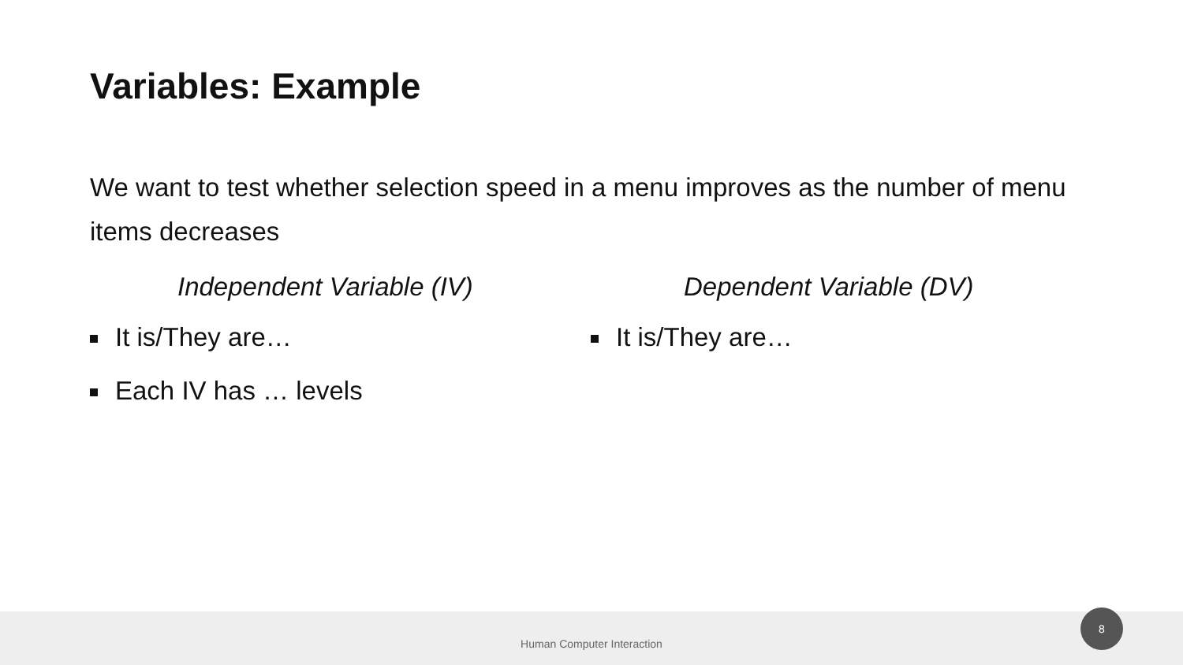Variables: Example
We want to test whether selection speed in a menu improves as the number of menu items decreases
Independent Variable (IV)
It is/They are…
Each IV has … levels
Dependent Variable (DV)
It is/They are…
Human Computer Interaction 8